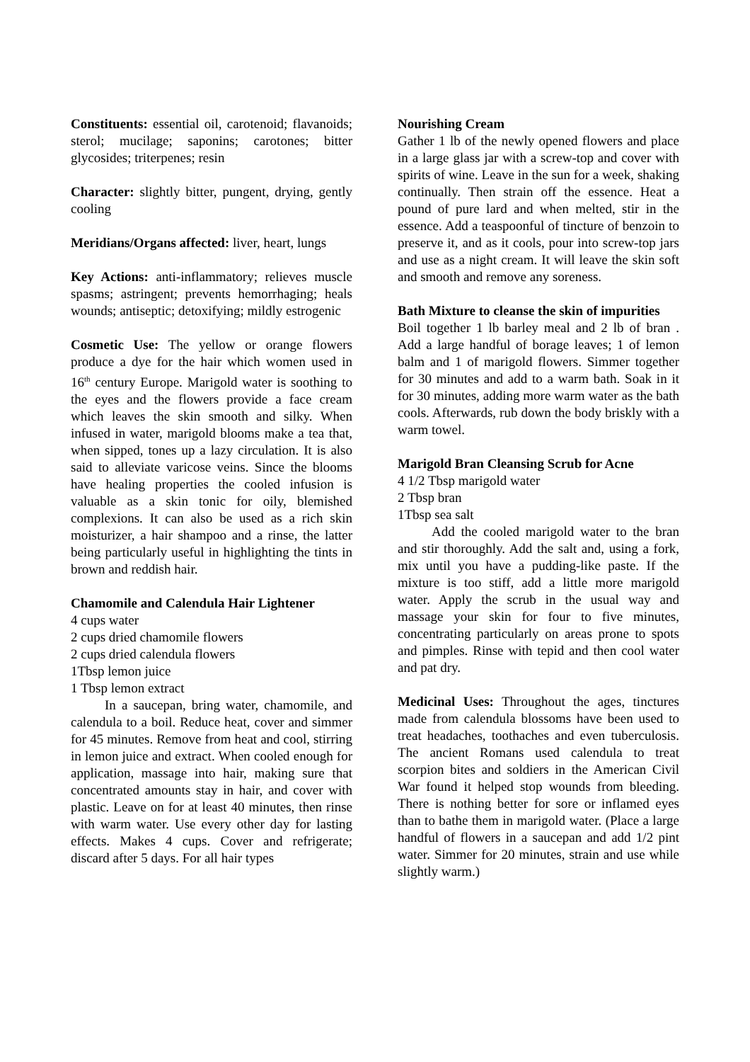Constituents: essential oil, carotenoid; flavanoids; sterol; mucilage; saponins; carotones; bitter glycosides; triterpenes; resin
Character: slightly bitter, pungent, drying, gently cooling
Meridians/Organs affected: liver, heart, lungs
Key Actions: anti-inflammatory; relieves muscle spasms; astringent; prevents hemorrhaging; heals wounds; antiseptic; detoxifying; mildly estrogenic
Cosmetic Use: The yellow or orange flowers produce a dye for the hair which women used in 16<sup>th</sup> century Europe. Marigold water is soothing to the eyes and the flowers provide a face cream which leaves the skin smooth and silky. When infused in water, marigold blooms make a tea that, when sipped, tones up a lazy circulation. It is also said to alleviate varicose veins. Since the blooms have healing properties the cooled infusion is valuable as a skin tonic for oily, blemished complexions. It can also be used as a rich skin moisturizer, a hair shampoo and a rinse, the latter being particularly useful in highlighting the tints in brown and reddish hair.
Chamomile and Calendula Hair Lightener
4 cups water
2 cups dried chamomile flowers
2 cups dried calendula flowers
1Tbsp lemon juice
1 Tbsp lemon extract
In a saucepan, bring water, chamomile, and calendula to a boil. Reduce heat, cover and simmer for 45 minutes. Remove from heat and cool, stirring in lemon juice and extract. When cooled enough for application, massage into hair, making sure that concentrated amounts stay in hair, and cover with plastic. Leave on for at least 40 minutes, then rinse with warm water. Use every other day for lasting effects. Makes 4 cups. Cover and refrigerate; discard after 5 days. For all hair types
Nourishing Cream
Gather 1 lb of the newly opened flowers and place in a large glass jar with a screw-top and cover with spirits of wine. Leave in the sun for a week, shaking continually. Then strain off the essence. Heat a pound of pure lard and when melted, stir in the essence. Add a teaspoonful of tincture of benzoin to preserve it, and as it cools, pour into screw-top jars and use as a night cream. It will leave the skin soft and smooth and remove any soreness.
Bath Mixture to cleanse the skin of impurities
Boil together 1 lb barley meal and 2 lb of bran . Add a large handful of borage leaves; 1 of lemon balm and 1 of marigold flowers. Simmer together for 30 minutes and add to a warm bath. Soak in it for 30 minutes, adding more warm water as the bath cools. Afterwards, rub down the body briskly with a warm towel.
Marigold Bran Cleansing Scrub for Acne
4 1/2 Tbsp marigold water
2 Tbsp bran
1Tbsp sea salt
Add the cooled marigold water to the bran and stir thoroughly. Add the salt and, using a fork, mix until you have a pudding-like paste. If the mixture is too stiff, add a little more marigold water. Apply the scrub in the usual way and massage your skin for four to five minutes, concentrating particularly on areas prone to spots and pimples. Rinse with tepid and then cool water and pat dry.
Medicinal Uses: Throughout the ages, tinctures made from calendula blossoms have been used to treat headaches, toothaches and even tuberculosis. The ancient Romans used calendula to treat scorpion bites and soldiers in the American Civil War found it helped stop wounds from bleeding. There is nothing better for sore or inflamed eyes than to bathe them in marigold water. (Place a large handful of flowers in a saucepan and add 1/2 pint water. Simmer for 20 minutes, strain and use while slightly warm.)